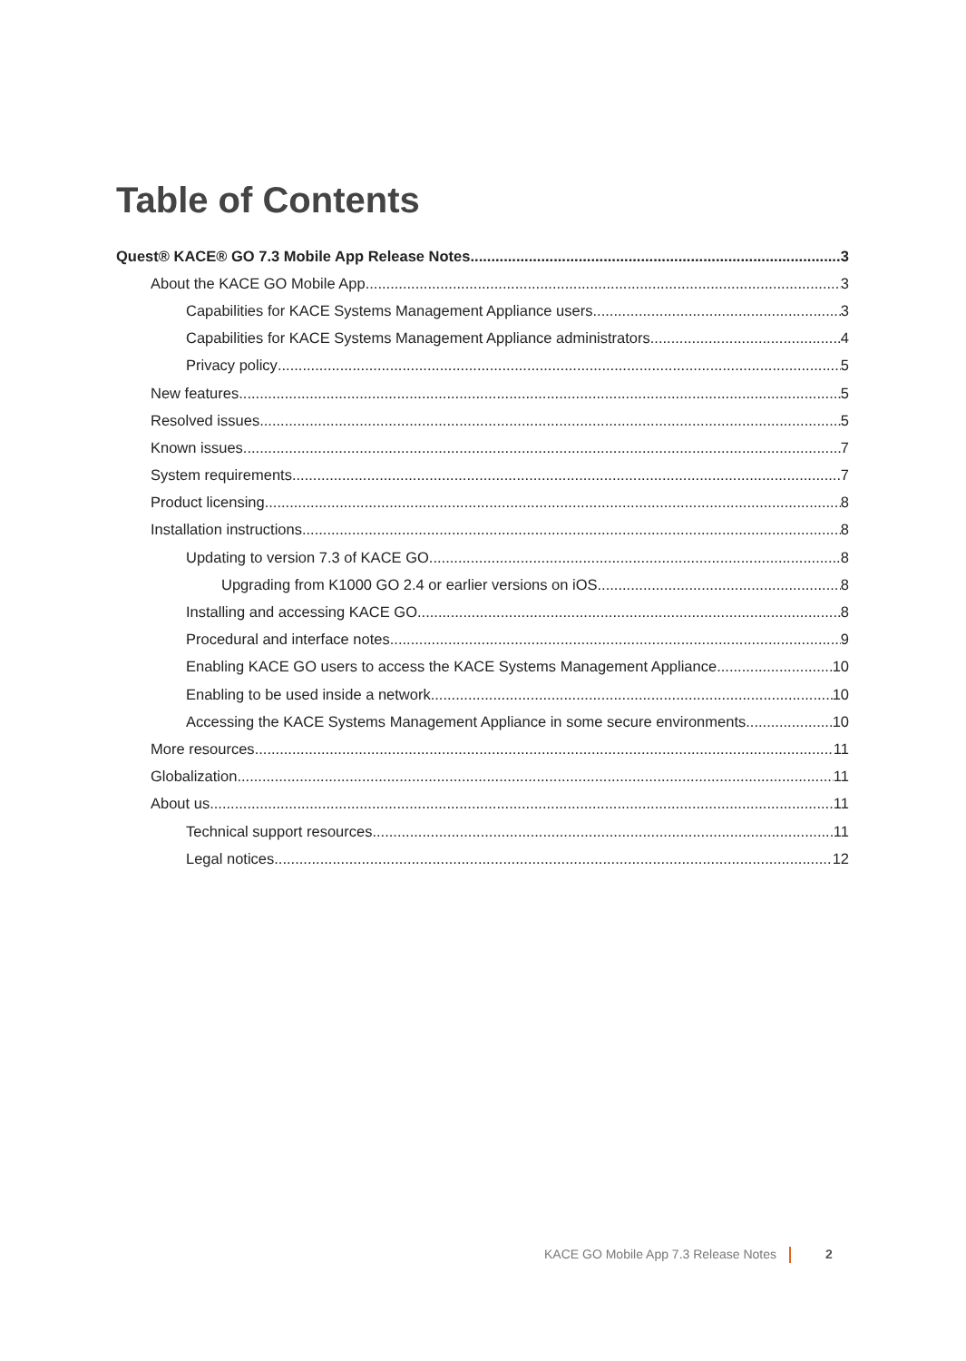Table of Contents
Quest® KACE® GO 7.3 Mobile App Release Notes 3
About the KACE GO Mobile App 3
Capabilities for KACE Systems Management Appliance users 3
Capabilities for KACE Systems Management Appliance administrators 4
Privacy policy 5
New features 5
Resolved issues 5
Known issues 7
System requirements 7
Product licensing 8
Installation instructions 8
Updating to version 7.3 of KACE GO 8
Upgrading from K1000 GO 2.4 or earlier versions on iOS 8
Installing and accessing KACE GO 8
Procedural and interface notes 9
Enabling KACE GO users to access the KACE Systems Management Appliance 10
Enabling to be used inside a network 10
Accessing the KACE Systems Management Appliance in some secure environments 10
More resources 11
Globalization 11
About us 11
Technical support resources 11
Legal notices 12
KACE GO Mobile App 7.3 Release Notes 2